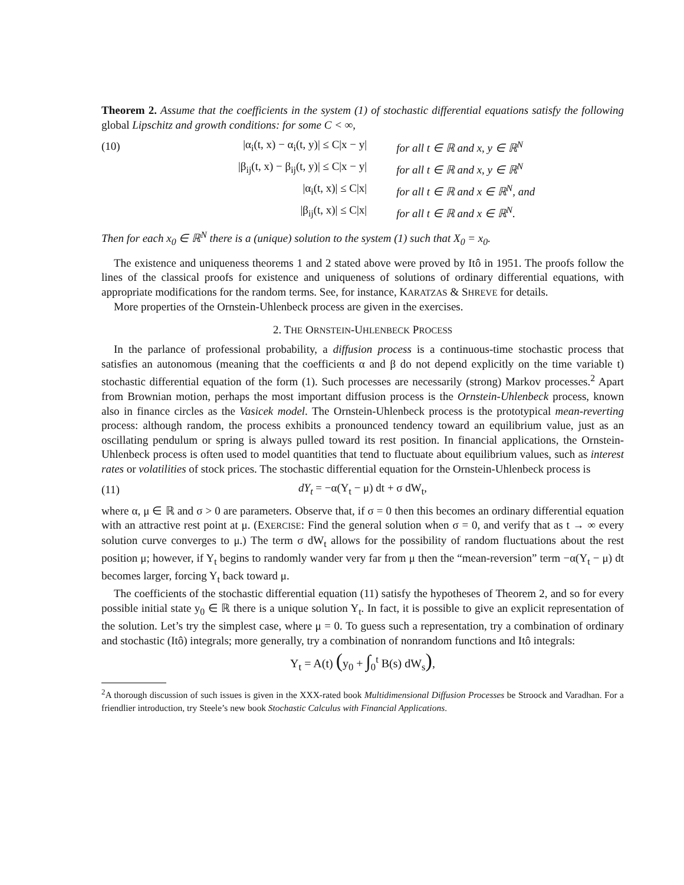Theorem 2. Assume that the coefficients in the system (1) of stochastic differential equations satisfy the following global Lipschitz and growth conditions: for some C < ∞,
| (10) | /α<sub>i</sub>(t, x) − α<sub>i</sub>(t, y)/ ≤ C/x − y/ | for all t ∈ ℝ and x, y ∈ ℝ<sup>N</sup> |
| | /β<sub>ij</sub>(t, x) − β<sub>ij</sub>(t, y)/ ≤ C/x − y/ | for all t ∈ ℝ and x, y ∈ ℝ<sup>N</sup> |
| | /α<sub>i</sub>(t, x)/ ≤ C/x/ | for all t ∈ ℝ and x ∈ ℝ<sup>N</sup>, and |
| | /β<sub>ij</sub>(t, x)/ ≤ C/x/ | for all t ∈ ℝ and x ∈ ℝ<sup>N</sup>. |
Then for each x<sub>0</sub> ∈ ℝ<sup>N</sup> there is a (unique) solution to the system (1) such that X<sub>0</sub> = x<sub>0</sub>.
The existence and uniqueness theorems 1 and 2 stated above were proved by Itô in 1951. The proofs follow the lines of the classical proofs for existence and uniqueness of solutions of ordinary differential equations, with appropriate modifications for the random terms. See, for instance, KARATZAS & SHREVE for details.
More properties of the Ornstein-Uhlenbeck process are given in the exercises.
2. THE ORNSTEIN-UHLENBECK PROCESS
In the parlance of professional probability, a diffusion process is a continuous-time stochastic process that satisfies an autonomous (meaning that the coefficients α and β do not depend explicitly on the time variable t) stochastic differential equation of the form (1). Such processes are necessarily (strong) Markov processes.<sup>2</sup> Apart from Brownian motion, perhaps the most important diffusion process is the Ornstein-Uhlenbeck process, known also in finance circles as the Vasicek model. The Ornstein-Uhlenbeck process is the prototypical mean-reverting process: although random, the process exhibits a pronounced tendency toward an equilibrium value, just as an oscillating pendulum or spring is always pulled toward its rest position. In financial applications, the Ornstein-Uhlenbeck process is often used to model quantities that tend to fluctuate about equilibrium values, such as interest rates or volatilities of stock prices. The stochastic differential equation for the Ornstein-Uhlenbeck process is
(11) dY<sub>t</sub> = −α(Y<sub>t</sub> − μ) dt + σ dW<sub>t</sub>,
where α, μ ∈ ℝ and σ > 0 are parameters. Observe that, if σ = 0 then this becomes an ordinary differential equation with an attractive rest point at μ. (EXERCISE: Find the general solution when σ = 0, and verify that as t → ∞ every solution curve converges to μ.) The term σ dW<sub>t</sub> allows for the possibility of random fluctuations about the rest position μ; however, if Y<sub>t</sub> begins to randomly wander very far from μ then the “mean-reversion” term −α(Y<sub>t</sub> − μ) dt becomes larger, forcing Y<sub>t</sub> back toward μ.
The coefficients of the stochastic differential equation (11) satisfy the hypotheses of Theorem 2, and so for every possible initial state y<sub>0</sub> ∈ ℝ there is a unique solution Y<sub>t</sub>. In fact, it is possible to give an explicit representation of the solution. Let’s try the simplest case, where μ = 0. To guess such a representation, try a combination of ordinary and stochastic (Itô) integrals; more generally, try a combination of nonrandom functions and Itô integrals:
Y<sub>t</sub> = A(t) (y<sub>0</sub> + ∫<sub>0</sub><sup>t</sup> B(s) dW<sub>s</sub>),
<sup>2</sup> A thorough discussion of such issues is given in the XXX-rated book Multidimensional Diffusion Processes be Stroock and Varadhan. For a friendlier introduction, try Steele’s new book Stochastic Calculus with Financial Applications.